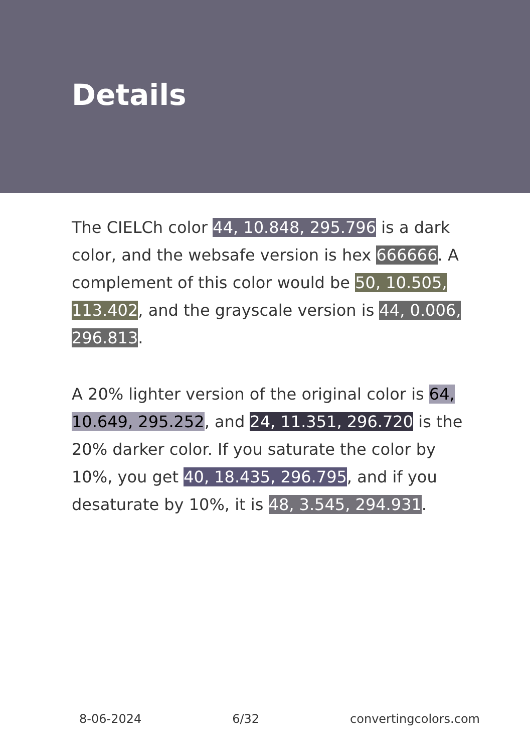Details
The CIELCh color 44, 10.848, 295.796 is a dark color, and the websafe version is hex 666666. A complement of this color would be 50, 10.505, 113.402, and the grayscale version is 44, 0.006, 296.813.
A 20% lighter version of the original color is 64, 10.649, 295.252, and 24, 11.351, 296.720 is the 20% darker color. If you saturate the color by 10%, you get 40, 18.435, 296.795, and if you desaturate by 10%, it is 48, 3.545, 294.931.
8-06-2024 6/32 convertingcolors.com